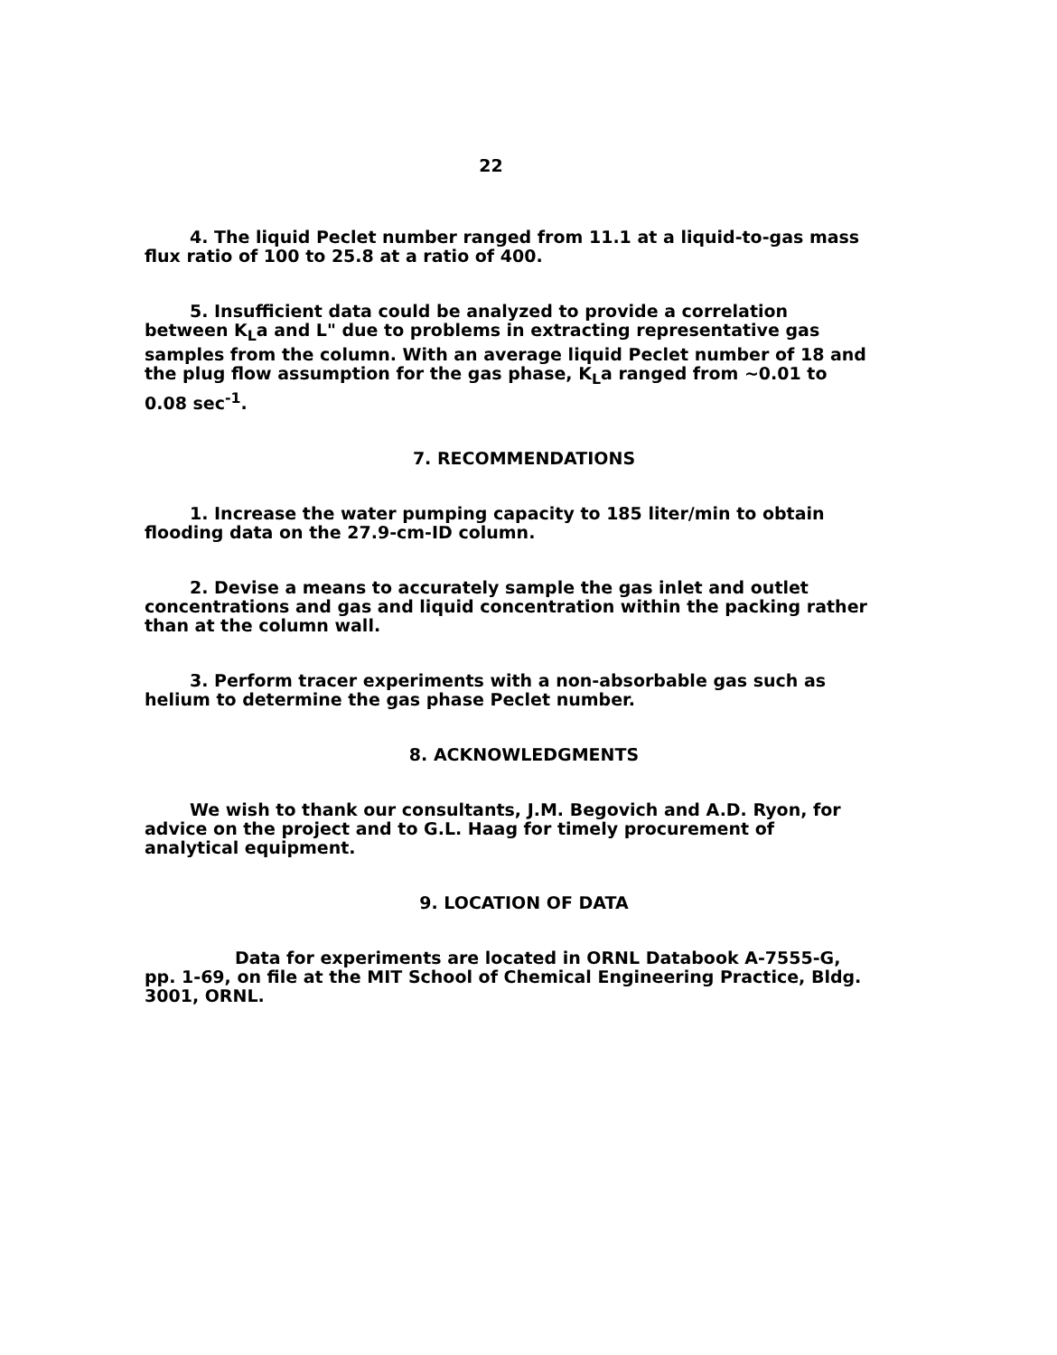22
4. The liquid Peclet number ranged from 11.1 at a liquid-to-gas mass flux ratio of 100 to 25.8 at a ratio of 400.
5. Insufficient data could be analyzed to provide a correlation between K<sub>L</sub>a and L" due to problems in extracting representative gas samples from the column. With an average liquid Peclet number of 18 and the plug flow assumption for the gas phase, K<sub>L</sub>a ranged from ~0.01 to 0.08 sec<sup>-1</sup>.
7. RECOMMENDATIONS
1. Increase the water pumping capacity to 185 liter/min to obtain flooding data on the 27.9-cm-ID column.
2. Devise a means to accurately sample the gas inlet and outlet concentrations and gas and liquid concentration within the packing rather than at the column wall.
3. Perform tracer experiments with a non-absorbable gas such as helium to determine the gas phase Peclet number.
8. ACKNOWLEDGMENTS
We wish to thank our consultants, J.M. Begovich and A.D. Ryon, for advice on the project and to G.L. Haag for timely procurement of analytical equipment.
9. LOCATION OF DATA
Data for experiments are located in ORNL Databook A-7555-G, pp. 1-69, on file at the MIT School of Chemical Engineering Practice, Bldg. 3001, ORNL.